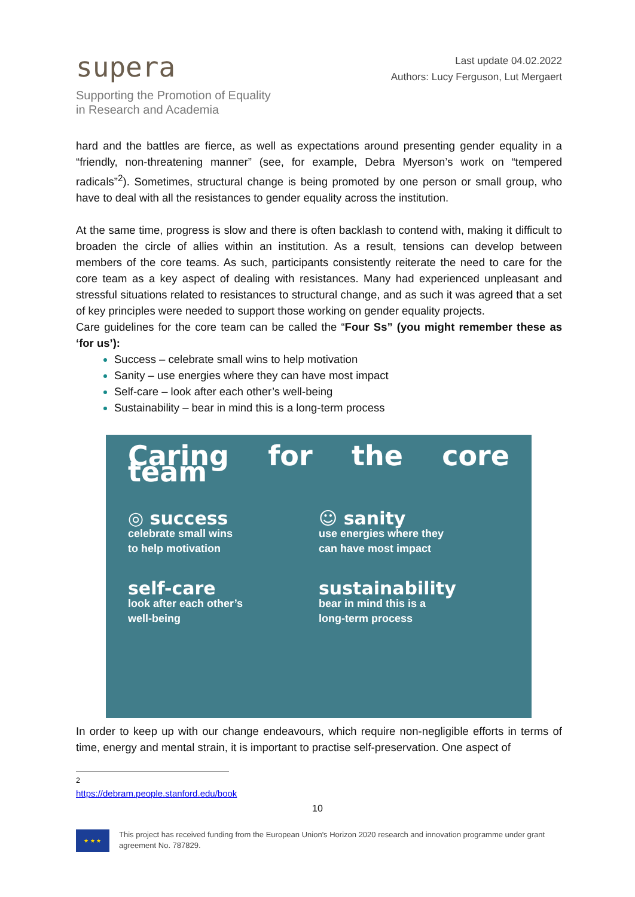supera
Supporting the Promotion of Equality
in Research and Academia
Last update 04.02.2022
Authors: Lucy Ferguson, Lut Mergaert
hard and the battles are fierce, as well as expectations around presenting gender equality in a “friendly, non-threatening manner” (see, for example, Debra Myerson’s work on “tempered radicals”<sup>2</sup>). Sometimes, structural change is being promoted by one person or small group, who have to deal with all the resistances to gender equality across the institution.
At the same time, progress is slow and there is often backlash to contend with, making it difficult to broaden the circle of allies within an institution. As a result, tensions can develop between members of the core teams. As such, participants consistently reiterate the need to care for the core team as a key aspect of dealing with resistances. Many had experienced unpleasant and stressful situations related to resistances to structural change, and as such it was agreed that a set of key principles were needed to support those working on gender equality projects.
Care guidelines for the core team can be called the “Four Ss” (you might remember these as ‘for us’):
Success – celebrate small wins to help motivation
Sanity – use energies where they can have most impact
Self-care – look after each other’s well-being
Sustainability – bear in mind this is a long-term process
Caring for the core team
◎ success
celebrate small wins
to help motivation
☺ sanity
use energies where they
can have most impact
self-care
look after each other’s
well-being
sustainability
bear in mind this is a
long-term process
In order to keep up with our change endeavours, which require non-negligible efforts in terms of time, energy and mental strain, it is important to practise self-preservation. One aspect of
<sup>2</sup> https://debram.people.stanford.edu/book
10
★ ★ ★
This project has received funding from the European Union's Horizon 2020 research and innovation programme under grant agreement No. 787829.